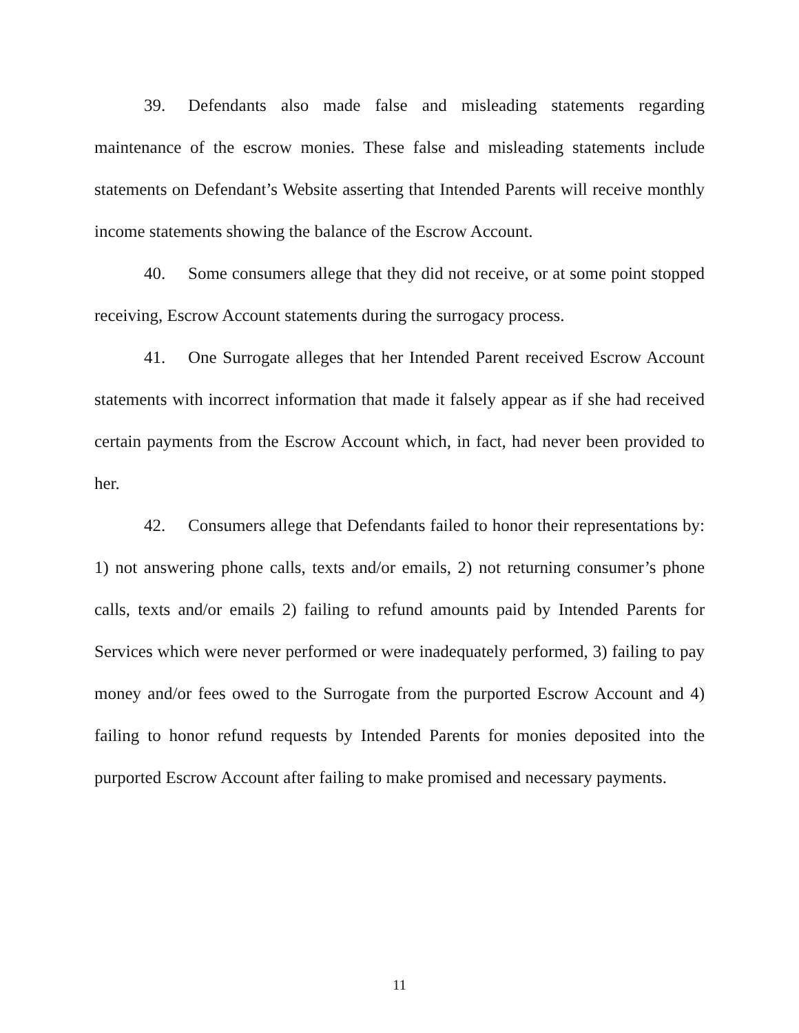39. Defendants also made false and misleading statements regarding maintenance of the escrow monies. These false and misleading statements include statements on Defendant’s Website asserting that Intended Parents will receive monthly income statements showing the balance of the Escrow Account.
40. Some consumers allege that they did not receive, or at some point stopped receiving, Escrow Account statements during the surrogacy process.
41. One Surrogate alleges that her Intended Parent received Escrow Account statements with incorrect information that made it falsely appear as if she had received certain payments from the Escrow Account which, in fact, had never been provided to her.
42. Consumers allege that Defendants failed to honor their representations by: 1) not answering phone calls, texts and/or emails, 2) not returning consumer’s phone calls, texts and/or emails 2) failing to refund amounts paid by Intended Parents for Services which were never performed or were inadequately performed, 3) failing to pay money and/or fees owed to the Surrogate from the purported Escrow Account and 4) failing to honor refund requests by Intended Parents for monies deposited into the purported Escrow Account after failing to make promised and necessary payments.
11